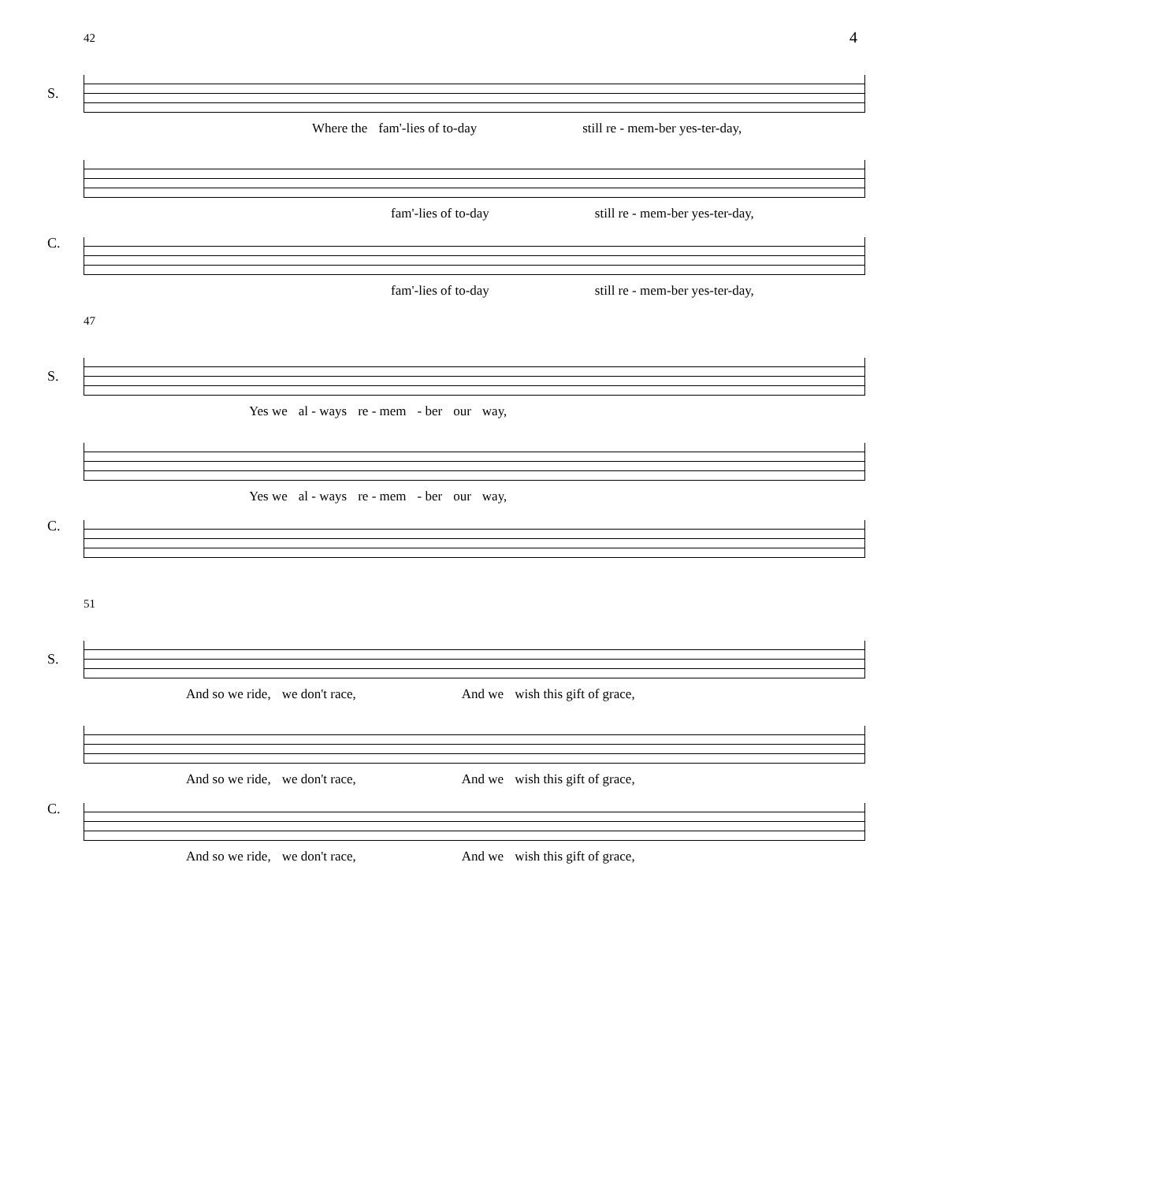4
42
S.
Where the fam'-lies of to-day still re - mem-ber yes-ter-day,
C.
fam'-lies of to-day still re - mem-ber yes-ter-day,
fam'-lies of to-day still re - mem-ber yes-ter-day,
47
S.
Yes we al - ways re - mem - ber our way,
C.
Yes we al - ways re - mem - ber our way,
51
S.
And so we ride, we don't race, And we wish this gift of grace,
C.
And so we ride, we don't race, And we wish this gift of grace,
And so we ride, we don't race, And we wish this gift of grace,